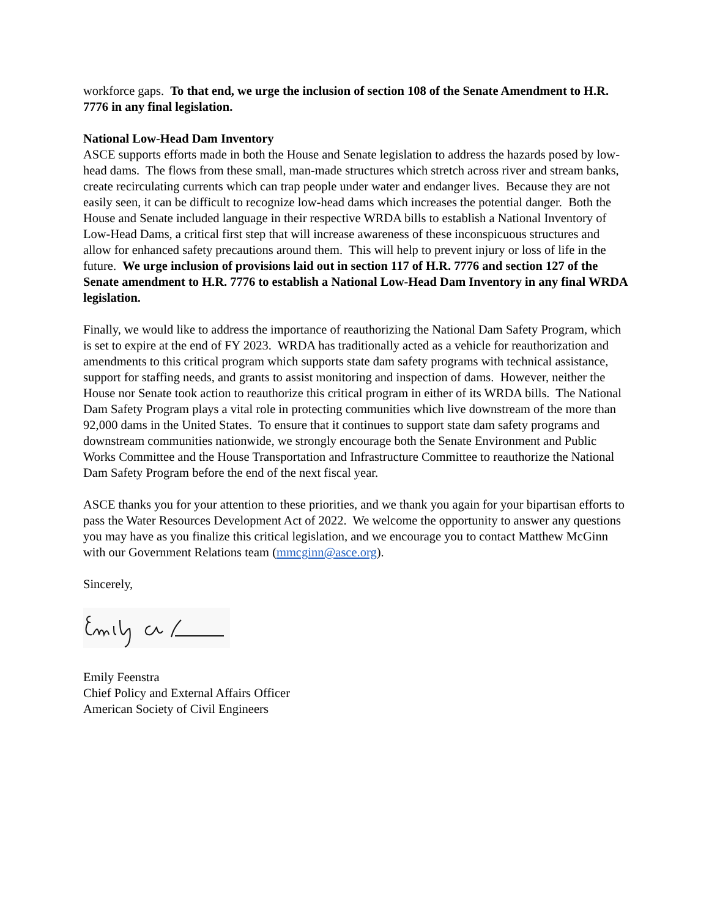workforce gaps. To that end, we urge the inclusion of section 108 of the Senate Amendment to H.R. 7776 in any final legislation.
National Low-Head Dam Inventory
ASCE supports efforts made in both the House and Senate legislation to address the hazards posed by low-head dams. The flows from these small, man-made structures which stretch across river and stream banks, create recirculating currents which can trap people under water and endanger lives. Because they are not easily seen, it can be difficult to recognize low-head dams which increases the potential danger. Both the House and Senate included language in their respective WRDA bills to establish a National Inventory of Low-Head Dams, a critical first step that will increase awareness of these inconspicuous structures and allow for enhanced safety precautions around them. This will help to prevent injury or loss of life in the future. We urge inclusion of provisions laid out in section 117 of H.R. 7776 and section 127 of the Senate amendment to H.R. 7776 to establish a National Low-Head Dam Inventory in any final WRDA legislation.
Finally, we would like to address the importance of reauthorizing the National Dam Safety Program, which is set to expire at the end of FY 2023. WRDA has traditionally acted as a vehicle for reauthorization and amendments to this critical program which supports state dam safety programs with technical assistance, support for staffing needs, and grants to assist monitoring and inspection of dams. However, neither the House nor Senate took action to reauthorize this critical program in either of its WRDA bills. The National Dam Safety Program plays a vital role in protecting communities which live downstream of the more than 92,000 dams in the United States. To ensure that it continues to support state dam safety programs and downstream communities nationwide, we strongly encourage both the Senate Environment and Public Works Committee and the House Transportation and Infrastructure Committee to reauthorize the National Dam Safety Program before the end of the next fiscal year.
ASCE thanks you for your attention to these priorities, and we thank you again for your bipartisan efforts to pass the Water Resources Development Act of 2022. We welcome the opportunity to answer any questions you may have as you finalize this critical legislation, and we encourage you to contact Matthew McGinn with our Government Relations team (mmcginn@asce.org).
Sincerely,
Emily Feenstra
Chief Policy and External Affairs Officer
American Society of Civil Engineers